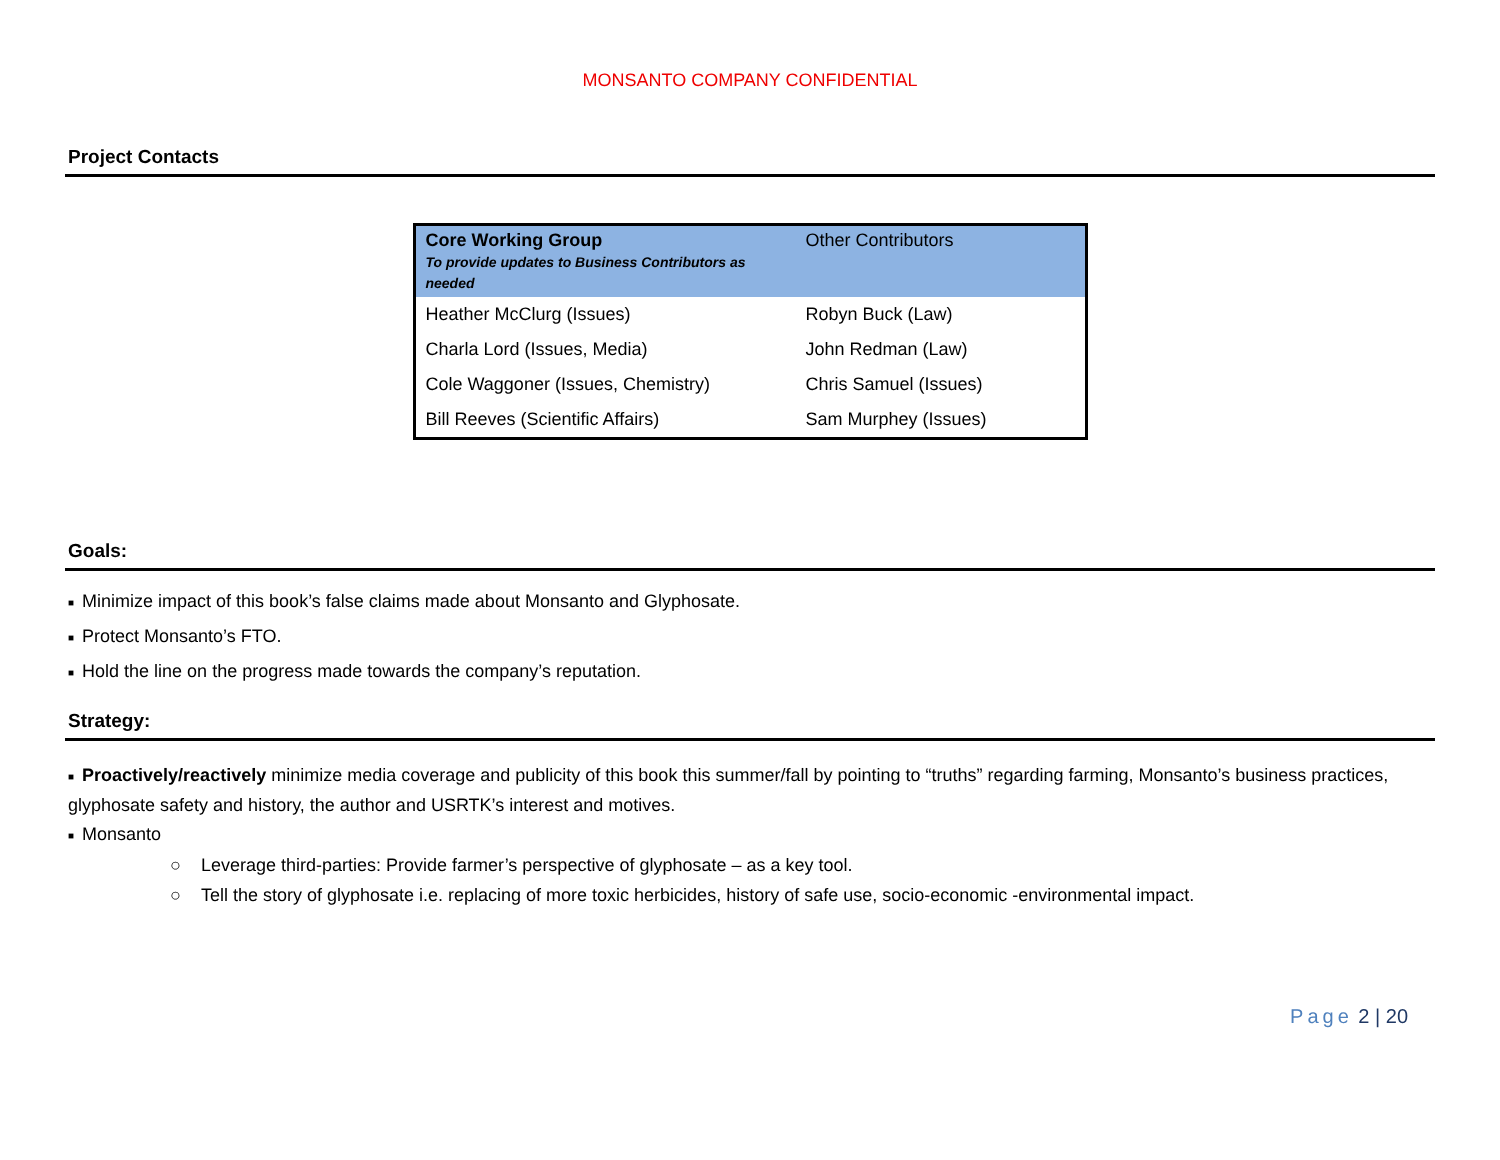MONSANTO COMPANY CONFIDENTIAL
Project Contacts
| Core Working Group To provide updates to Business Contributors as needed | Other Contributors |
| --- | --- |
| Heather McClurg (Issues) | Robyn Buck (Law) |
| Charla Lord (Issues, Media) | John Redman (Law) |
| Cole Waggoner (Issues, Chemistry) | Chris Samuel (Issues) |
| Bill Reeves (Scientific Affairs) | Sam Murphey (Issues) |
Goals:
■ Minimize impact of this book’s false claims made about Monsanto and Glyphosate.
■ Protect Monsanto’s FTO.
■ Hold the line on the progress made towards the company’s reputation.
Strategy:
■ Proactively/reactively minimize media coverage and publicity of this book this summer/fall by pointing to “truths” regarding farming, Monsanto’s business practices, glyphosate safety and history, the author and USRTK’s interest and motives.
■ Monsanto
○ Leverage third-parties: Provide farmer’s perspective of glyphosate – as a key tool.
○ Tell the story of glyphosate i.e. replacing of more toxic herbicides, history of safe use, socio-economic -environmental impact.
Page 2 | 20